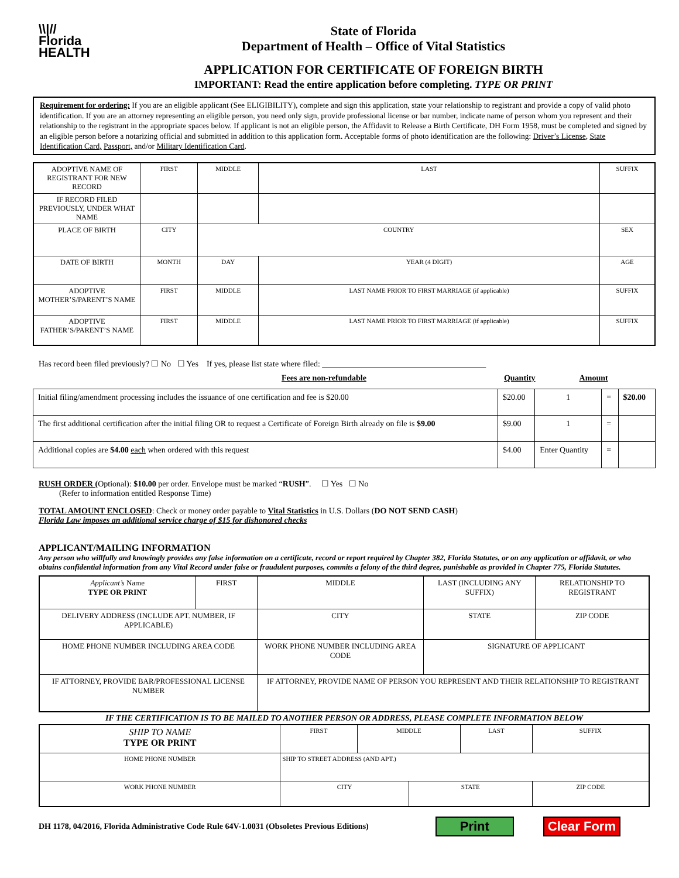\\|//
Florida
HEALTH
State of Florida
Department of Health – Office of Vital Statistics
APPLICATION FOR CERTIFICATE OF FOREIGN BIRTH
IMPORTANT: Read the entire application before completing. TYPE OR PRINT
Requirement for ordering: If you are an eligible applicant (See ELIGIBILITY), complete and sign this application, state your relationship to registrant and provide a copy of valid photo identification. If you are an attorney representing an eligible person, you need only sign, provide professional license or bar number, indicate name of person whom you represent and their relationship to the registrant in the appropriate spaces below. If applicant is not an eligible person, the Affidavit to Release a Birth Certificate, DH Form 1958, must be completed and signed by an eligible person before a notarizing official and submitted in addition to this application form. Acceptable forms of photo identification are the following: Driver’s License, State Identification Card, Passport, and/or Military Identification Card.
| ADOPTIVE NAME OF REGISTRANT FOR NEW RECORD | FIRST | MIDDLE | | LAST | SUFFIX |
| IF RECORD FILED PREVIOUSLY, UNDER WHAT NAME | | | | | |
| PLACE OF BIRTH | CITY | COUNTRY | | | SEX |
| DATE OF BIRTH | MONTH | DAY | | YEAR (4 DIGIT) | AGE |
| ADOPTIVE MOTHER’S/PARENT’S NAME | FIRST | MIDDLE | LAST NAME PRIOR TO FIRST MARRIAGE (if applicable) | | SUFFIX |
| ADOPTIVE FATHER’S/PARENT’S NAME | FIRST | MIDDLE | LAST NAME PRIOR TO FIRST MARRIAGE (if applicable) | | SUFFIX |
Has record been filed previously? ☐ No ☐ Yes If yes, please list state where filed: ________________________________________
Fees are non-refundable Quantity Amount
| Initial filing/amendment processing includes the issuance of one certification and fee is $20.00 | $20.00 | 1 | = | $20.00 |
| The first additional certification after the initial filing OR to request a Certificate of Foreign Birth already on file is $9.00 | $9.00 | 1 | = | |
| Additional copies are $4.00 each when ordered with this request | $4.00 | Enter Quantity | = | |
RUSH ORDER (Optional): $10.00 per order. Envelope must be marked “RUSH”. ☐ Yes ☐ No
(Refer to information entitled Response Time)
TOTAL AMOUNT ENCLOSED: Check or money order payable to Vital Statistics in U.S. Dollars (DO NOT SEND CASH)
Florida Law imposes an additional service charge of $15 for dishonored checks
APPLICANT/MAILING INFORMATION
Any person who willfully and knowingly provides any false information on a certificate, record or report required by Chapter 382, Florida Statutes, or on any application or affidavit, or who obtains confidential information from any Vital Record under false or fraudulent purposes, commits a felony of the third degree, punishable as provided in Chapter 775, Florida Statutes.
| Applicant’s Name TYPE OR PRINT | FIRST | MIDDLE | LAST (INCLUDING ANY SUFFIX) | RELATIONSHIP TO REGISTRANT |
| DELIVERY ADDRESS (INCLUDE APT. NUMBER, IF APPLICABLE) | | CITY | STATE | ZIP CODE |
| HOME PHONE NUMBER INCLUDING AREA CODE | | WORK PHONE NUMBER INCLUDING AREA CODE | SIGNATURE OF APPLICANT | |
| IF ATTORNEY, PROVIDE BAR/PROFESSIONAL LICENSE NUMBER | | IF ATTORNEY, PROVIDE NAME OF PERSON YOU REPRESENT AND THEIR RELATIONSHIP TO REGISTRANT | | |
IF THE CERTIFICATION IS TO BE MAILED TO ANOTHER PERSON OR ADDRESS, PLEASE COMPLETE INFORMATION BELOW
| SHIP TO NAME TYPE OR PRINT | FIRST | MIDDLE | | LAST | SUFFIX |
| HOME PHONE NUMBER | SHIP TO STREET ADDRESS (AND APT.) | | | | |
| WORK PHONE NUMBER | CITY | | STATE | | ZIP CODE |
DH 1178, 04/2016, Florida Administrative Code Rule 64V-1.0031 (Obsoletes Previous Editions) Print Clear Form